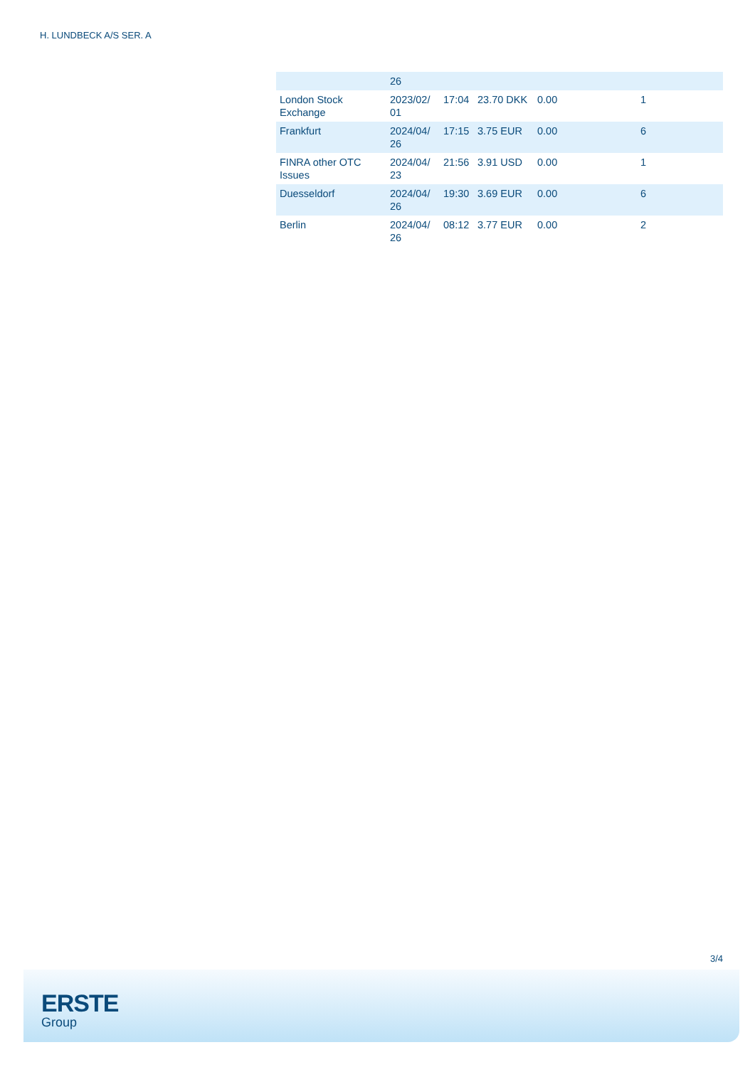H. LUNDBECK A/S SER. A
| | 26 | | | | |
| London Stock Exchange | 2023/02/ 01 | 17:04 | 23.70 DKK | 0.00 | 1 |
| Frankfurt | 2024/04/ 26 | 17:15 | 3.75 EUR | 0.00 | 6 |
| FINRA other OTC Issues | 2024/04/ 23 | 21:56 | 3.91 USD | 0.00 | 1 |
| Duesseldorf | 2024/04/ 26 | 19:30 | 3.69 EUR | 0.00 | 6 |
| Berlin | 2024/04/ 26 | 08:12 | 3.77 EUR | 0.00 | 2 |
3/4
ERSTE
Group